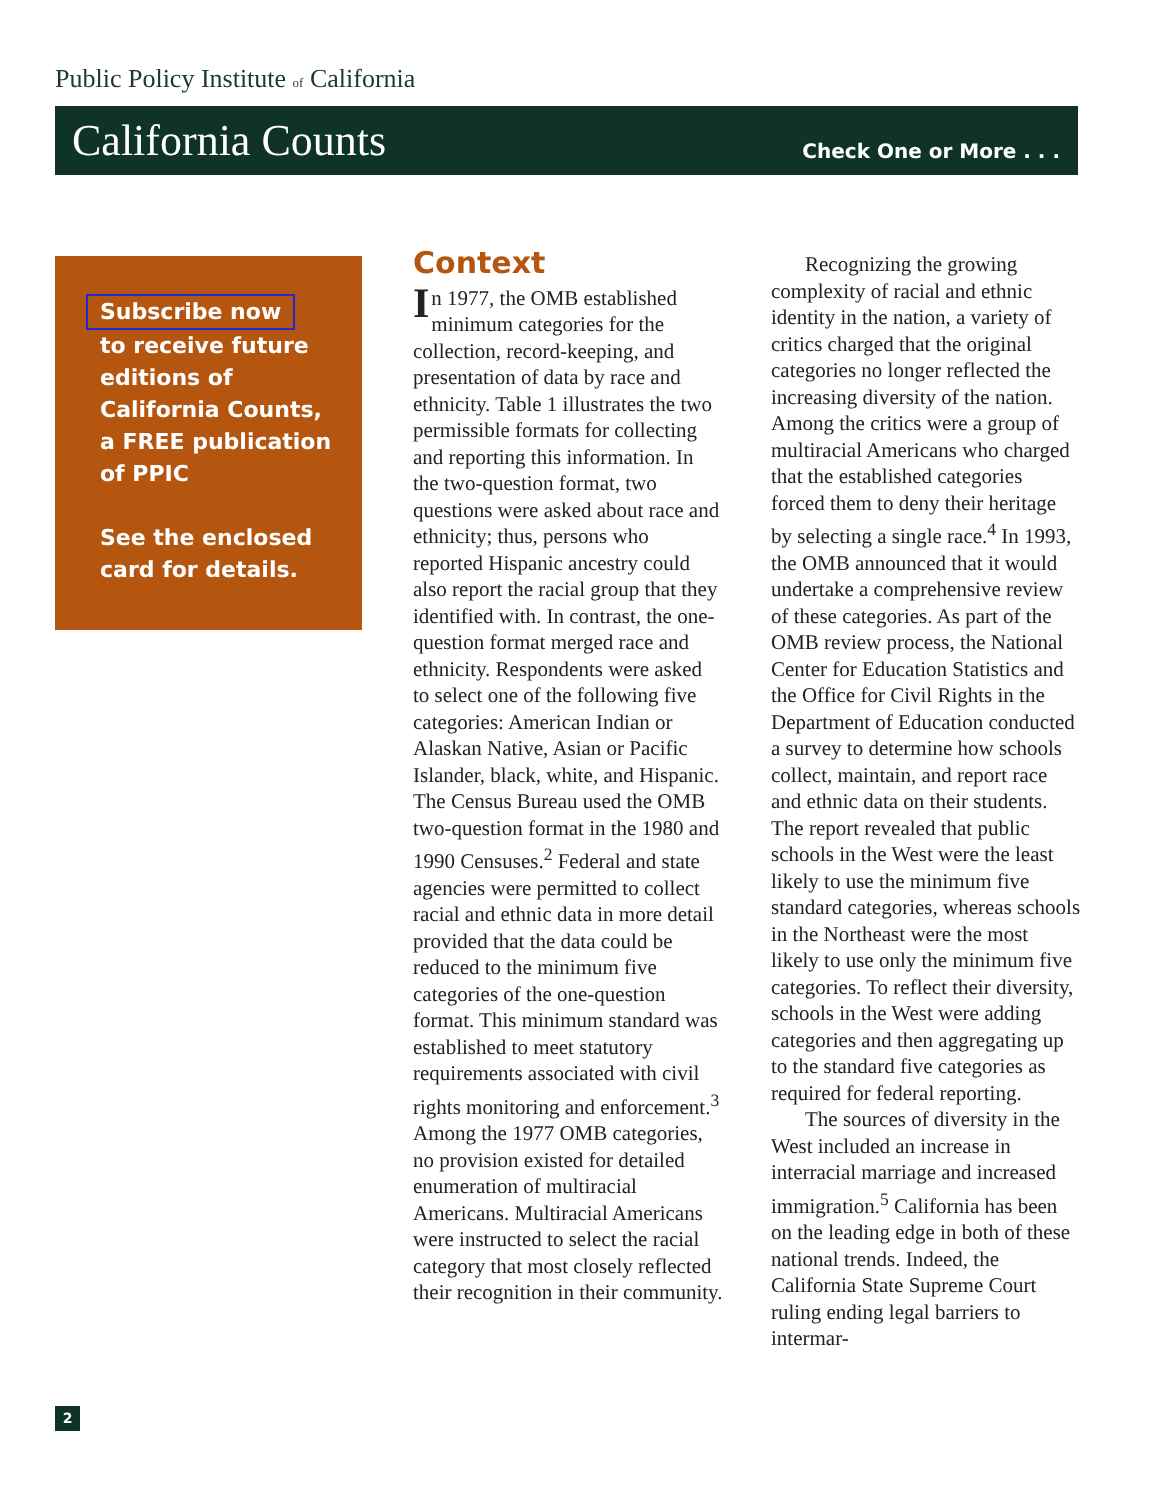Public Policy Institute of California
California Counts
Check One or More . . .
Subscribe now
to receive future editions of California Counts, a FREE publication of PPIC
See the enclosed card for details.
Context
In 1977, the OMB established minimum categories for the collection, record-keeping, and presentation of data by race and ethnicity. Table 1 illustrates the two permissible formats for collecting and reporting this information. In the two-question format, two questions were asked about race and ethnicity; thus, persons who reported Hispanic ancestry could also report the racial group that they identified with. In contrast, the one-question format merged race and ethnicity. Respondents were asked to select one of the following five categories: American Indian or Alaskan Native, Asian or Pacific Islander, black, white, and Hispanic. The Census Bureau used the OMB two-question format in the 1980 and 1990 Censuses.<sup>2</sup> Federal and state agencies were permitted to collect racial and ethnic data in more detail provided that the data could be reduced to the minimum five categories of the one-question format. This minimum standard was established to meet statutory requirements associated with civil rights monitoring and enforcement.<sup>3</sup> Among the 1977 OMB categories, no provision existed for detailed enumeration of multiracial Americans. Multiracial Americans were instructed to select the racial category that most closely reflected their recognition in their community.
Recognizing the growing complexity of racial and ethnic identity in the nation, a variety of critics charged that the original categories no longer reflected the increasing diversity of the nation. Among the critics were a group of multiracial Americans who charged that the established categories forced them to deny their heritage by selecting a single race.<sup>4</sup> In 1993, the OMB announced that it would undertake a comprehensive review of these categories. As part of the OMB review process, the National Center for Education Statistics and the Office for Civil Rights in the Department of Education conducted a survey to determine how schools collect, maintain, and report race and ethnic data on their students. The report revealed that public schools in the West were the least likely to use the minimum five standard categories, whereas schools in the Northeast were the most likely to use only the minimum five categories. To reflect their diversity, schools in the West were adding categories and then aggregating up to the standard five categories as required for federal reporting.
The sources of diversity in the West included an increase in interracial marriage and increased immigration.<sup>5</sup> California has been on the leading edge in both of these national trends. Indeed, the California State Supreme Court ruling ending legal barriers to intermar-
2